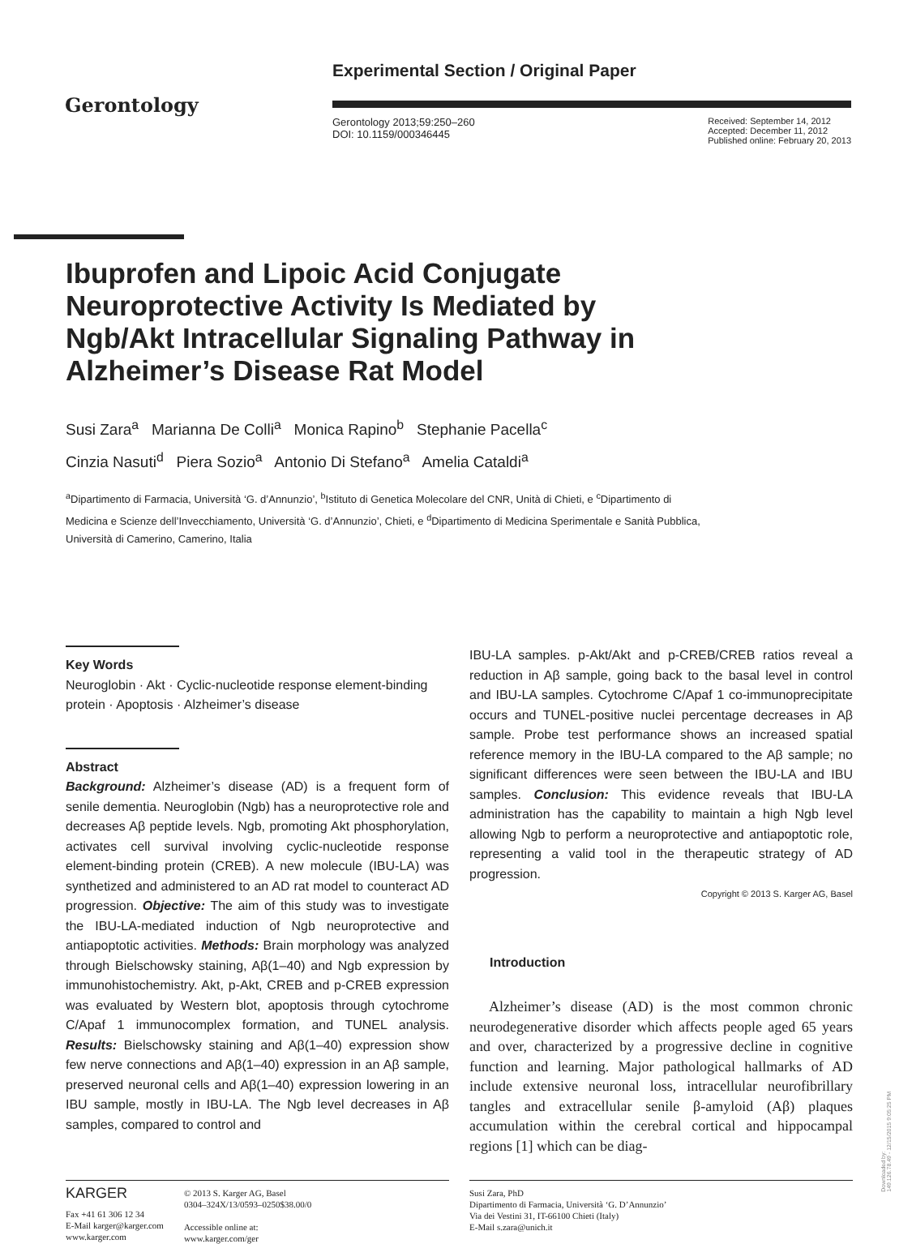Gerontology
Experimental Section / Original Paper
Gerontology 2013;59:250–260
DOI: 10.1159/000346445
Received: September 14, 2012
Accepted: December 11, 2012
Published online: February 20, 2013
Ibuprofen and Lipoic Acid Conjugate Neuroprotective Activity Is Mediated by Ngb/Akt Intracellular Signaling Pathway in Alzheimer’s Disease Rat Model
Susi Zara<sup>a</sup> Marianna De Colli<sup>a</sup> Monica Rapino<sup>b</sup> Stephanie Pacella<sup>c</sup>
Cinzia Nasuti<sup>d</sup> Piera Sozio<sup>a</sup> Antonio Di Stefano<sup>a</sup> Amelia Cataldi<sup>a</sup>
<sup>a</sup> Dipartimento di Farmacia, Università ‘G. d’Annunzio’, <sup>b</sup>Istituto di Genetica Molecolare del CNR, Unità di Chieti, e <sup>c</sup>Dipartimento di Medicina e Scienze dell’Invecchiamento, Università ‘G. d’Annunzio’, Chieti, e <sup>d</sup>Dipartimento di Medicina Sperimentale e Sanità Pubblica, Università di Camerino, Camerino, Italia
Key Words
Neuroglobin · Akt · Cyclic-nucleotide response element-binding protein · Apoptosis · Alzheimer’s disease
Abstract
Background: Alzheimer’s disease (AD) is a frequent form of senile dementia. Neuroglobin (Ngb) has a neuroprotective role and decreases Aβ peptide levels. Ngb, promoting Akt phosphorylation, activates cell survival involving cyclic-nucleotide response element-binding protein (CREB). A new molecule (IBU-LA) was synthetized and administered to an AD rat model to counteract AD progression. Objective: The aim of this study was to investigate the IBU-LA-mediated induction of Ngb neuroprotective and antiapoptotic activities. Methods: Brain morphology was analyzed through Bielschowsky staining, Aβ(1–40) and Ngb expression by immunohistochemistry. Akt, p-Akt, CREB and p-CREB expression was evaluated by Western blot, apoptosis through cytochrome C/Apaf 1 immunocomplex formation, and TUNEL analysis. Results: Bielschowsky staining and Aβ(1–40) expression show few nerve connections and Aβ(1–40) expression in an Aβ sample, preserved neuronal cells and Aβ(1–40) expression lowering in an IBU sample, mostly in IBU-LA. The Ngb level decreases in Aβ samples, compared to control and
IBU-LA samples. p-Akt/Akt and p-CREB/CREB ratios reveal a reduction in Aβ sample, going back to the basal level in control and IBU-LA samples. Cytochrome C/Apaf 1 co-immunoprecipitate occurs and TUNEL-positive nuclei percentage decreases in Aβ sample. Probe test performance shows an increased spatial reference memory in the IBU-LA compared to the Aβ sample; no significant differences were seen between the IBU-LA and IBU samples. Conclusion: This evidence reveals that IBU-LA administration has the capability to maintain a high Ngb level allowing Ngb to perform a neuroprotective and antiapoptotic role, representing a valid tool in the therapeutic strategy of AD progression.
Copyright © 2013 S. Karger AG, Basel
Introduction
Alzheimer’s disease (AD) is the most common chronic neurodegenerative disorder which affects people aged 65 years and over, characterized by a progressive decline in cognitive function and learning. Major pathological hallmarks of AD include extensive neuronal loss, intracellular neurofibrillary tangles and extracellular senile β-amyloid (Aβ) plaques accumulation within the cerebral cortical and hippocampal regions [1] which can be diag-
KARGER
Fax +41 61 306 12 34
E-Mail karger@karger.com
www.karger.com
© 2013 S. Karger AG, Basel
0304–324X/13/0593–0250$38.00/0
Accessible online at:
www.karger.com/ger
Susi Zara, PhD
Dipartimento di Farmacia, Università ‘G. D’Annunzio’
Via dei Vestini 31, IT-66100 Chieti (Italy)
E-Mail s.zara@unich.it
Downloaded by:
149.126.78.49 - 12/15/2015 9:05:25 PM